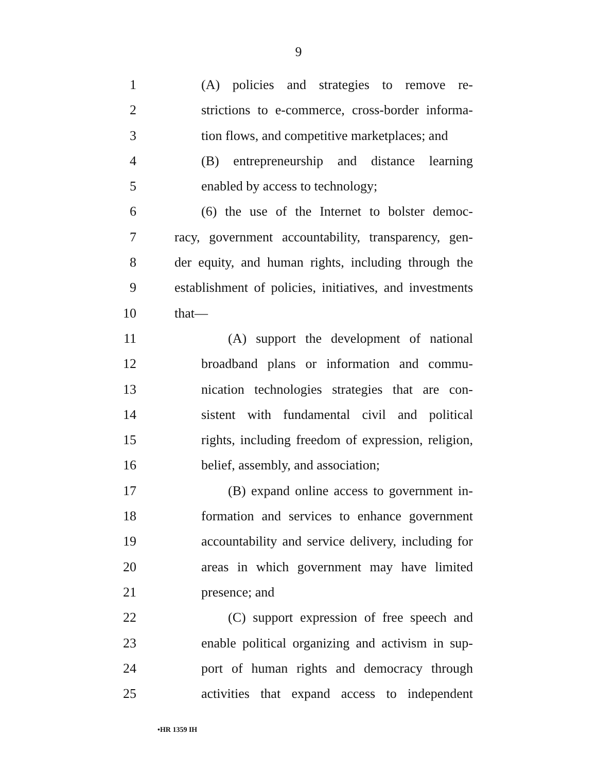9
1 (A) policies and strategies to remove re-
2 strictions to e-commerce, cross-border informa-
3 tion flows, and competitive marketplaces; and
4 (B) entrepreneurship and distance learning
5 enabled by access to technology;
6 (6) the use of the Internet to bolster democ-
7 racy, government accountability, transparency, gen-
8 der equity, and human rights, including through the
9 establishment of policies, initiatives, and investments
10 that—
11 (A) support the development of national
12 broadband plans or information and commu-
13 nication technologies strategies that are con-
14 sistent with fundamental civil and political
15 rights, including freedom of expression, religion,
16 belief, assembly, and association;
17 (B) expand online access to government in-
18 formation and services to enhance government
19 accountability and service delivery, including for
20 areas in which government may have limited
21 presence; and
22 (C) support expression of free speech and
23 enable political organizing and activism in sup-
24 port of human rights and democracy through
25 activities that expand access to independent
•HR 1359 IH